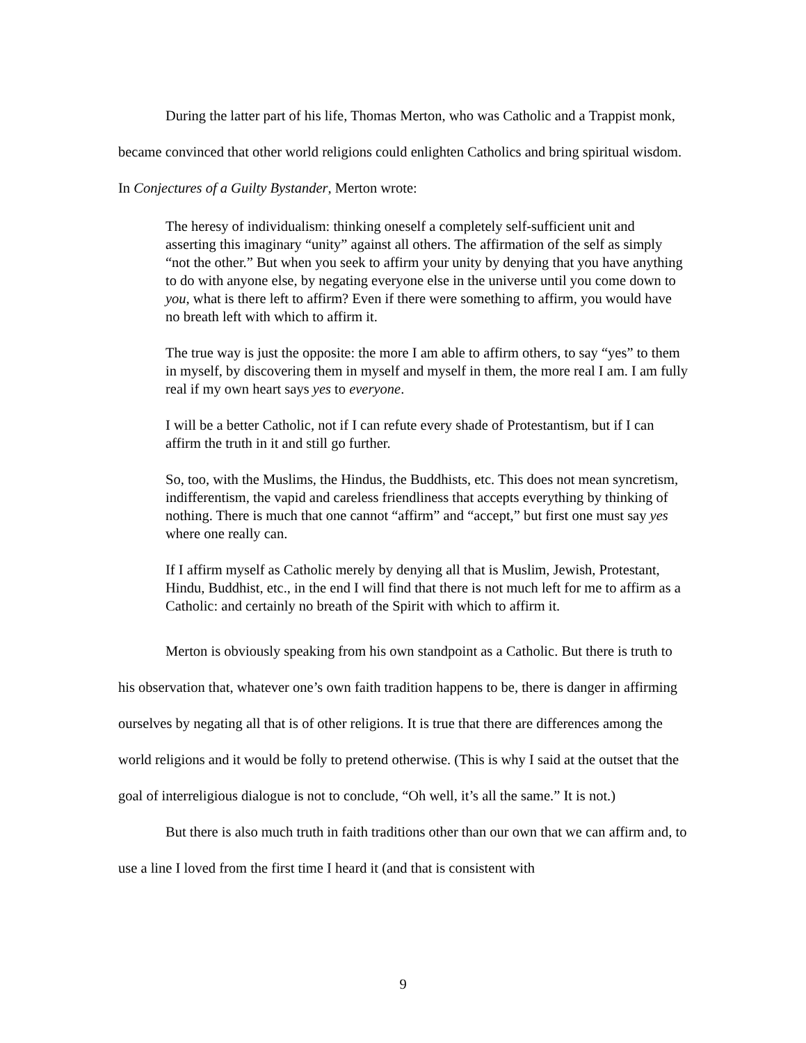During the latter part of his life, Thomas Merton, who was Catholic and a Trappist monk, became convinced that other world religions could enlighten Catholics and bring spiritual wisdom. In Conjectures of a Guilty Bystander, Merton wrote:
The heresy of individualism: thinking oneself a completely self-sufficient unit and asserting this imaginary “unity” against all others. The affirmation of the self as simply “not the other.” But when you seek to affirm your unity by denying that you have anything to do with anyone else, by negating everyone else in the universe until you come down to you, what is there left to affirm? Even if there were something to affirm, you would have no breath left with which to affirm it.
The true way is just the opposite: the more I am able to affirm others, to say “yes” to them in myself, by discovering them in myself and myself in them, the more real I am. I am fully real if my own heart says yes to everyone.
I will be a better Catholic, not if I can refute every shade of Protestantism, but if I can affirm the truth in it and still go further.
So, too, with the Muslims, the Hindus, the Buddhists, etc. This does not mean syncretism, indifferentism, the vapid and careless friendliness that accepts everything by thinking of nothing. There is much that one cannot “affirm” and “accept,” but first one must say yes where one really can.
If I affirm myself as Catholic merely by denying all that is Muslim, Jewish, Protestant, Hindu, Buddhist, etc., in the end I will find that there is not much left for me to affirm as a Catholic: and certainly no breath of the Spirit with which to affirm it.
Merton is obviously speaking from his own standpoint as a Catholic. But there is truth to his observation that, whatever one’s own faith tradition happens to be, there is danger in affirming ourselves by negating all that is of other religions. It is true that there are differences among the world religions and it would be folly to pretend otherwise. (This is why I said at the outset that the goal of interreligious dialogue is not to conclude, “Oh well, it’s all the same.” It is not.)
But there is also much truth in faith traditions other than our own that we can affirm and, to use a line I loved from the first time I heard it (and that is consistent with
9